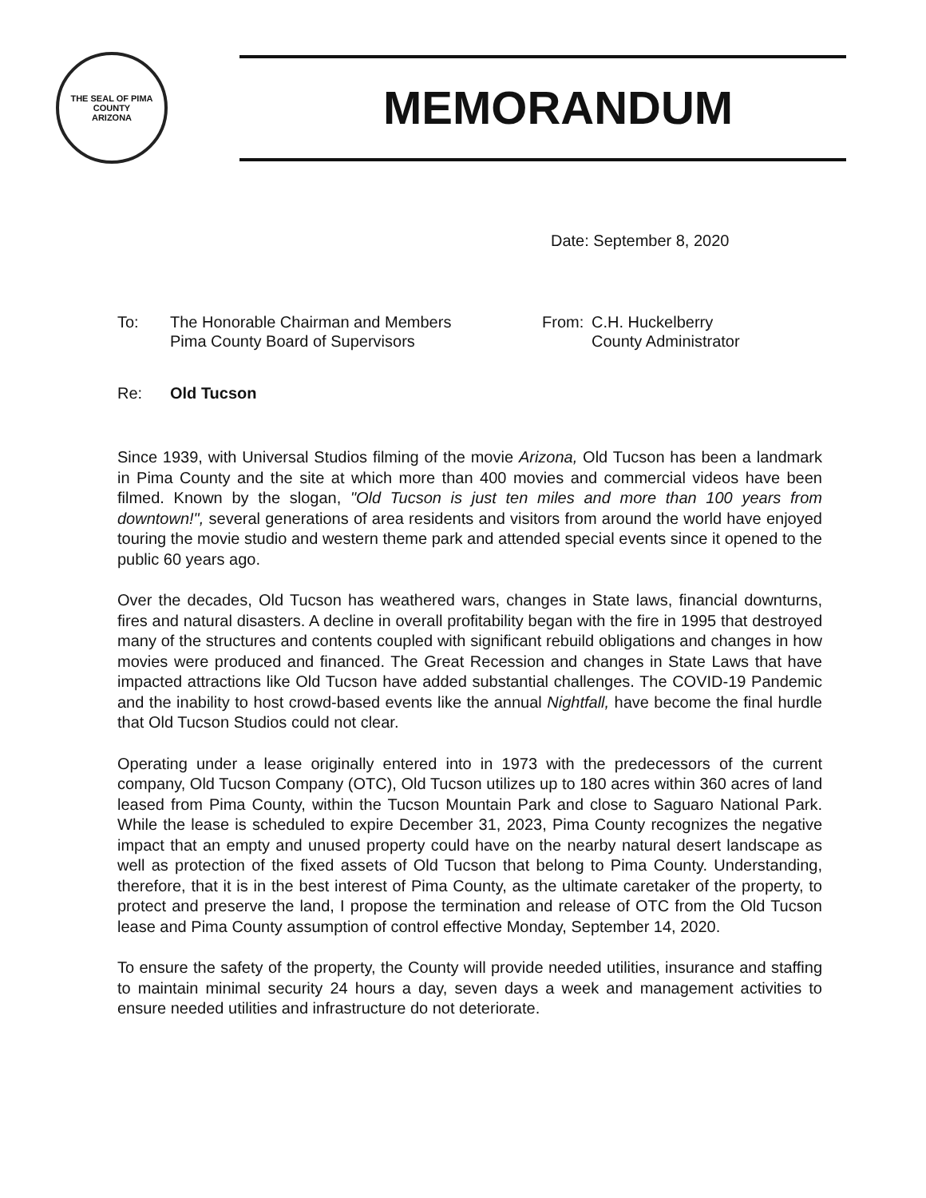THE SEAL OF PIMA COUNTY
ARIZONA
MEMORANDUM
Date: September 8, 2020
To: The Honorable Chairman and Members
Pima County Board of Supervisors
From: C.H. Huckelberry
County Administrator
Re: Old Tucson
Since 1939, with Universal Studios filming of the movie Arizona, Old Tucson has been a landmark in Pima County and the site at which more than 400 movies and commercial videos have been filmed. Known by the slogan, "Old Tucson is just ten miles and more than 100 years from downtown!", several generations of area residents and visitors from around the world have enjoyed touring the movie studio and western theme park and attended special events since it opened to the public 60 years ago.
Over the decades, Old Tucson has weathered wars, changes in State laws, financial downturns, fires and natural disasters. A decline in overall profitability began with the fire in 1995 that destroyed many of the structures and contents coupled with significant rebuild obligations and changes in how movies were produced and financed. The Great Recession and changes in State Laws that have impacted attractions like Old Tucson have added substantial challenges. The COVID-19 Pandemic and the inability to host crowd-based events like the annual Nightfall, have become the final hurdle that Old Tucson Studios could not clear.
Operating under a lease originally entered into in 1973 with the predecessors of the current company, Old Tucson Company (OTC), Old Tucson utilizes up to 180 acres within 360 acres of land leased from Pima County, within the Tucson Mountain Park and close to Saguaro National Park. While the lease is scheduled to expire December 31, 2023, Pima County recognizes the negative impact that an empty and unused property could have on the nearby natural desert landscape as well as protection of the fixed assets of Old Tucson that belong to Pima County. Understanding, therefore, that it is in the best interest of Pima County, as the ultimate caretaker of the property, to protect and preserve the land, I propose the termination and release of OTC from the Old Tucson lease and Pima County assumption of control effective Monday, September 14, 2020.
To ensure the safety of the property, the County will provide needed utilities, insurance and staffing to maintain minimal security 24 hours a day, seven days a week and management activities to ensure needed utilities and infrastructure do not deteriorate.